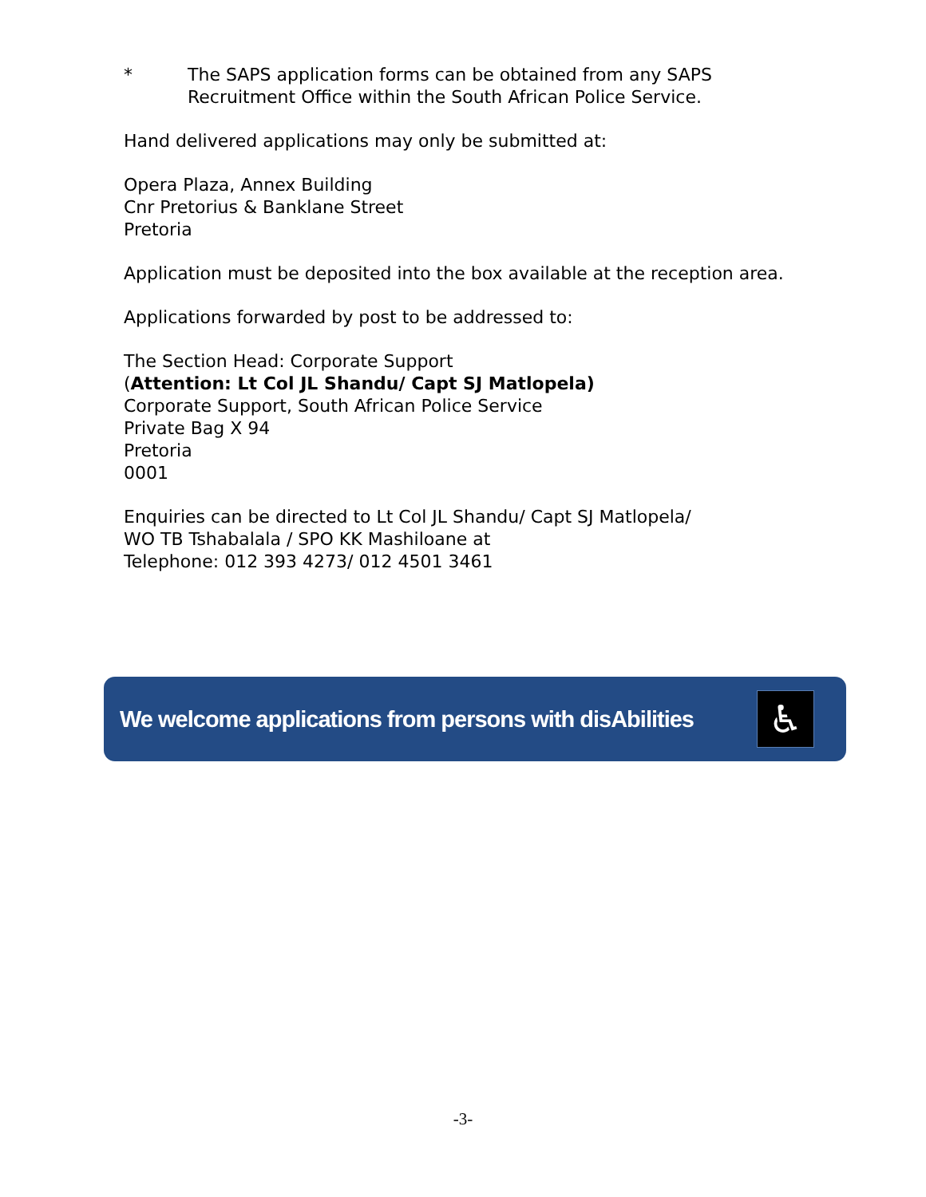* The SAPS application forms can be obtained from any SAPS
Recruitment Office within the South African Police Service.
Hand delivered applications may only be submitted at:
Opera Plaza, Annex Building
Cnr Pretorius & Banklane Street
Pretoria
Application must be deposited into the box available at the reception area.
Applications forwarded by post to be addressed to:
The Section Head: Corporate Support
(Attention: Lt Col JL Shandu/ Capt SJ Matlopela)
Corporate Support, South African Police Service
Private Bag X 94
Pretoria
0001
Enquiries can be directed to Lt Col JL Shandu/ Capt SJ Matlopela/
WO TB Tshabalala / SPO KK Mashiloane at
Telephone: 012 393 4273/ 012 4501 3461
We welcome applications from persons with disAbilities
♿
-3-